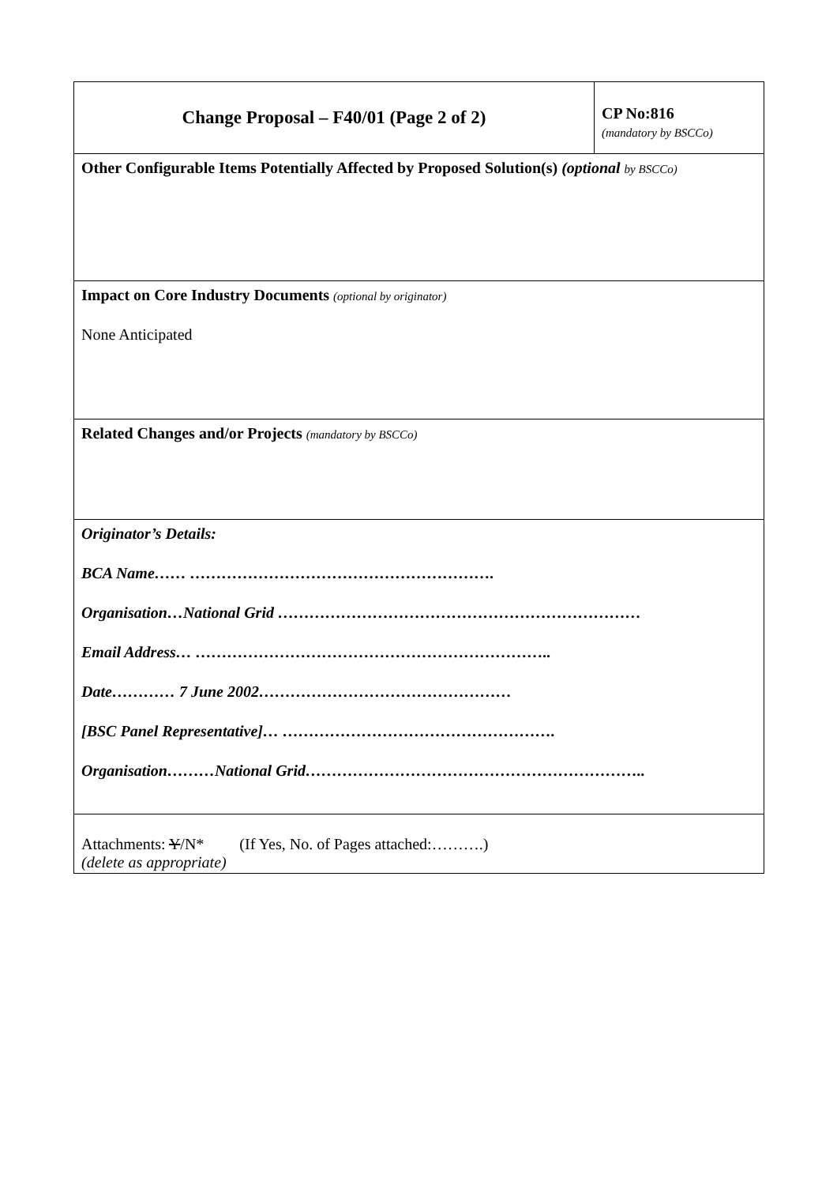| Change Proposal – F40/01 (Page 2 of 2) | CP No:816 (mandatory by BSCCo) |
| Other Configurable Items Potentially Affected by Proposed Solution(s) (optional by BSCCo) | |
| Impact on Core Industry Documents (optional by originator) None Anticipated | |
| Related Changes and/or Projects (mandatory by BSCCo) | |
| Originator’s Details: BCA Name…… …………………………………………………. Organisation…National Grid …………………………………………………………… Email Address… ………………………………………………………….. Date………… 7 June 2002………………………………………… [BSC Panel Representative]… ……………………………………………. Organisation………National Grid……………………………………………………….. | |
| Attachments: Y /N* (If Yes, No. of Pages attached:……….) (delete as appropriate) | |